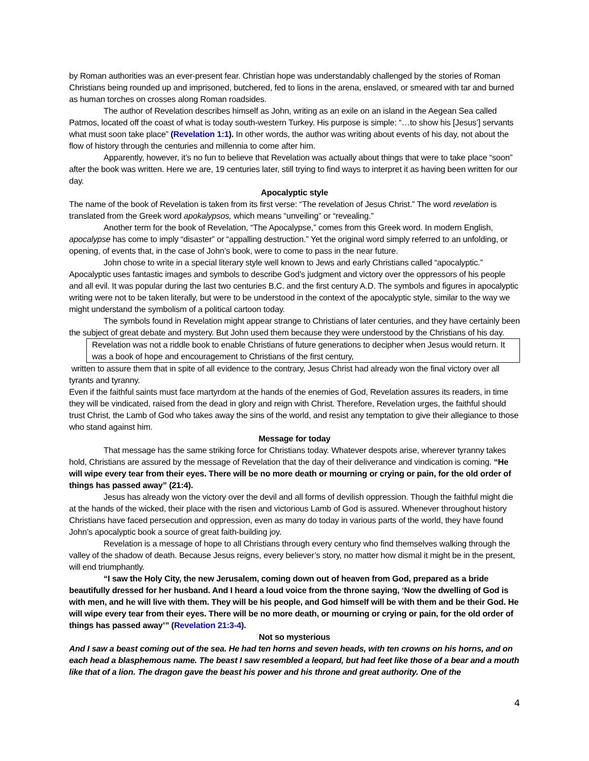by Roman authorities was an ever-present fear. Christian hope was understandably challenged by the stories of Roman Christians being rounded up and imprisoned, butchered, fed to lions in the arena, enslaved, or smeared with tar and burned as human torches on crosses along Roman roadsides.
The author of Revelation describes himself as John, writing as an exile on an island in the Aegean Sea called Patmos, located off the coast of what is today south-western Turkey. His purpose is simple: “…to show his [Jesus’] servants what must soon take place” (Revelation 1:1). In other words, the author was writing about events of his day, not about the flow of history through the centuries and millennia to come after him.
Apparently, however, it’s no fun to believe that Revelation was actually about things that were to take place “soon” after the book was written. Here we are, 19 centuries later, still trying to find ways to interpret it as having been written for our day.
Apocalyptic style
The name of the book of Revelation is taken from its first verse: “The revelation of Jesus Christ.” The word revelation is translated from the Greek word apokalypsos, which means “unveiling” or “revealing.”
Another term for the book of Revelation, “The Apocalypse,” comes from this Greek word. In modern English, apocalypse has come to imply “disaster” or “appalling destruction.” Yet the original word simply referred to an unfolding, or opening, of events that, in the case of John’s book, were to come to pass in the near future.
John chose to write in a special literary style well known to Jews and early Christians called “apocalyptic.” Apocalyptic uses fantastic images and symbols to describe God’s judgment and victory over the oppressors of his people and all evil. It was popular during the last two centuries B.C. and the first century A.D. The symbols and figures in apocalyptic writing were not to be taken literally, but were to be understood in the context of the apocalyptic style, similar to the way we might understand the symbolism of a political cartoon today.
The symbols found in Revelation might appear strange to Christians of later centuries, and they have certainly been the subject of great debate and mystery. But John used them because they were understood by the Christians of his day.
Revelation was not a riddle book to enable Christians of future generations to decipher when Jesus would return. It was a book of hope and encouragement to Christians of the first century,
written to assure them that in spite of all evidence to the contrary, Jesus Christ had already won the final victory over all tyrants and tyranny.
Even if the faithful saints must face martyrdom at the hands of the enemies of God, Revelation assures its readers, in time they will be vindicated, raised from the dead in glory and reign with Christ. Therefore, Revelation urges, the faithful should trust Christ, the Lamb of God who takes away the sins of the world, and resist any temptation to give their allegiance to those who stand against him.
Message for today
That message has the same striking force for Christians today. Whatever despots arise, wherever tyranny takes hold, Christians are assured by the message of Revelation that the day of their deliverance and vindication is coming. “He will wipe every tear from their eyes. There will be no more death or mourning or crying or pain, for the old order of things has passed away” (21:4).
Jesus has already won the victory over the devil and all forms of devilish oppression. Though the faithful might die at the hands of the wicked, their place with the risen and victorious Lamb of God is assured. Whenever throughout history Christians have faced persecution and oppression, even as many do today in various parts of the world, they have found John’s apocalyptic book a source of great faith-building joy.
Revelation is a message of hope to all Christians through every century who find themselves walking through the valley of the shadow of death. Because Jesus reigns, every believer’s story, no matter how dismal it might be in the present, will end triumphantly.
“I saw the Holy City, the new Jerusalem, coming down out of heaven from God, prepared as a bride beautifully dressed for her husband. And I heard a loud voice from the throne saying, ‘Now the dwelling of God is with men, and he will live with them. They will be his people, and God himself will be with them and be their God. He will wipe every tear from their eyes. There will be no more death, or mourning or crying or pain, for the old order of things has passed away’” (Revelation 21:3-4).
Not so mysterious
And I saw a beast coming out of the sea. He had ten horns and seven heads, with ten crowns on his horns, and on each head a blasphemous name. The beast I saw resembled a leopard, but had feet like those of a bear and a mouth like that of a lion. The dragon gave the beast his power and his throne and great authority. One of the
4